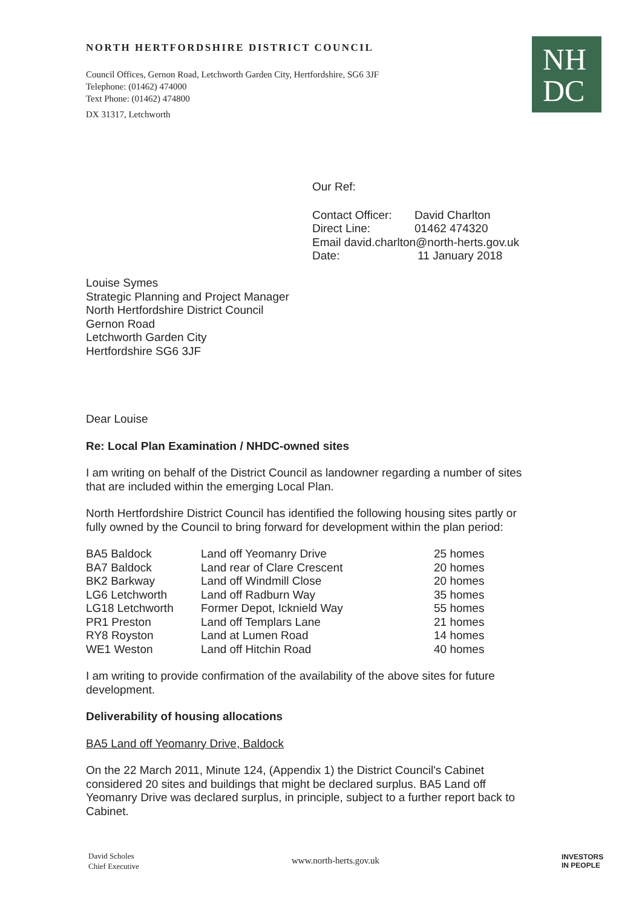NORTH HERTFORDSHIRE DISTRICT COUNCIL
Council Offices, Gernon Road, Letchworth Garden City, Hertfordshire, SG6 3JF
Telephone: (01462) 474000
Text Phone: (01462) 474800
DX 31317, Letchworth
NH
DC
Our Ref:
| Contact Officer: | David Charlton |
| Direct Line: | 01462 474320 |
| Email david.charlton@north-herts.gov.uk | |
| Date: | 11 January 2018 |
Louise Symes
Strategic Planning and Project Manager
North Hertfordshire District Council
Gernon Road
Letchworth Garden City
Hertfordshire SG6 3JF
Dear Louise
Re: Local Plan Examination / NHDC-owned sites
I am writing on behalf of the District Council as landowner regarding a number of sites that are included within the emerging Local Plan.
North Hertfordshire District Council has identified the following housing sites partly or fully owned by the Council to bring forward for development within the plan period:
| BA5 Baldock | Land off Yeomanry Drive | 25 homes |
| BA7 Baldock | Land rear of Clare Crescent | 20 homes |
| BK2 Barkway | Land off Windmill Close | 20 homes |
| LG6 Letchworth | Land off Radburn Way | 35 homes |
| LG18 Letchworth | Former Depot, Icknield Way | 55 homes |
| PR1 Preston | Land off Templars Lane | 21 homes |
| RY8 Royston | Land at Lumen Road | 14 homes |
| WE1 Weston | Land off Hitchin Road | 40 homes |
I am writing to provide confirmation of the availability of the above sites for future development.
Deliverability of housing allocations
BA5 Land off Yeomanry Drive, Baldock
On the 22 March 2011, Minute 124, (Appendix 1) the District Council's Cabinet considered 20 sites and buildings that might be declared surplus. BA5 Land off Yeomanry Drive was declared surplus, in principle, subject to a further report back to Cabinet.
David Scholes
Chief Executive
www.north-herts.gov.uk
INVESTORS
IN PEOPLE